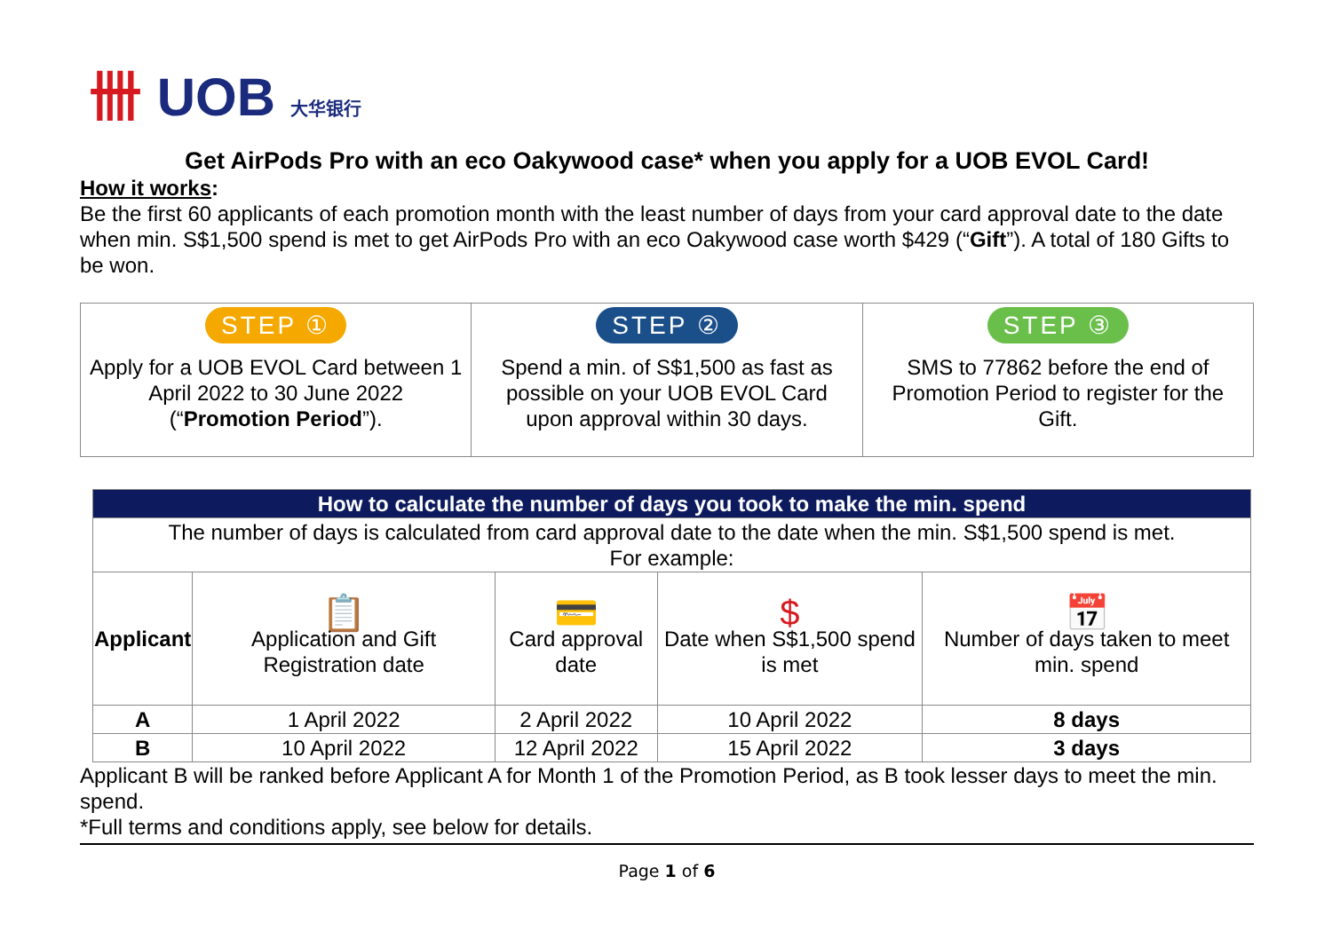卌 UOB 大华银行
Get AirPods Pro with an eco Oakywood case* when you apply for a UOB EVOL Card!
How it works:
Be the first 60 applicants of each promotion month with the least number of days from your card approval date to the date when min. S$1,500 spend is met to get AirPods Pro with an eco Oakywood case worth $429 (“Gift”). A total of 180 Gifts to be won.
| STEP ① Apply for a UOB EVOL Card between 1 April 2022 to 30 June 2022 (“ Promotion Period ”). | STEP ② Spend a min. of S$1,500 as fast as possible on your UOB EVOL Card upon approval within 30 days. | STEP ③ SMS to 77862 before the end of Promotion Period to register for the Gift. |
| How to calculate the number of days you took to make the min. spend | | | | |
| --- | --- | --- | --- | --- |
| The number of days is calculated from card approval date to the date when the min. S$1,500 spend is met. For example: | | | | |
| Applicant | 📋 Application and Gift Registration date | 💳 Card approval date | $ Date when S$1,500 spend is met | 📅 Number of days taken to meet min. spend |
| A | 1 April 2022 | 2 April 2022 | 10 April 2022 | 8 days |
| B | 10 April 2022 | 12 April 2022 | 15 April 2022 | 3 days |
Applicant B will be ranked before Applicant A for Month 1 of the Promotion Period, as B took lesser days to meet the min. spend.
*Full terms and conditions apply, see below for details.
Page 1 of 6